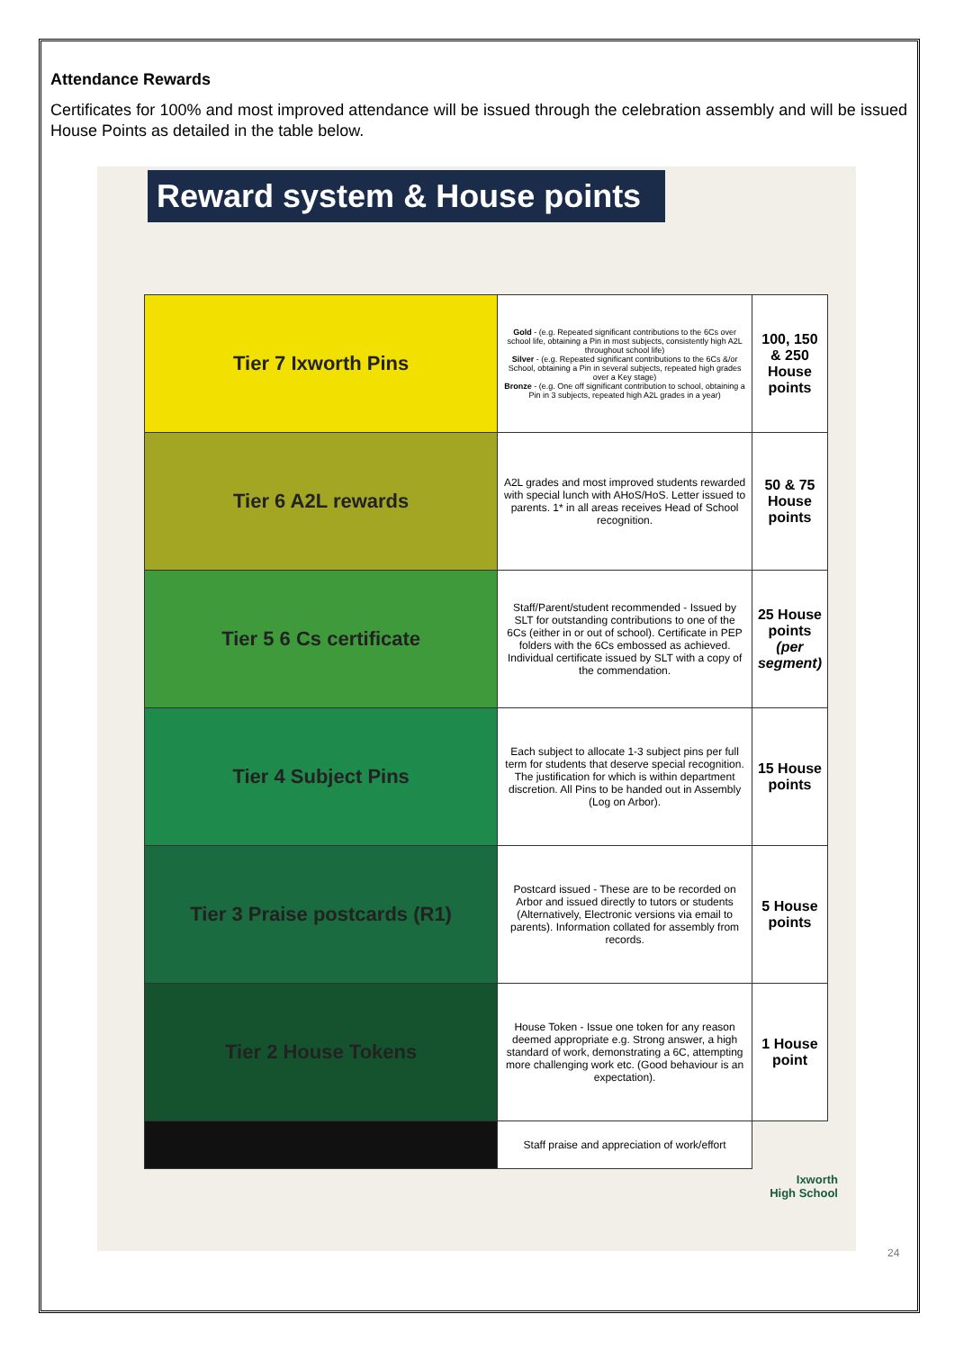Attendance Rewards
Certificates for 100% and most improved attendance will be issued through the celebration assembly and will be issued House Points as detailed in the table below.
Reward system & House points
| Tier 7 Ixworth Pins | Gold - (e.g. Repeated significant contributions to the 6Cs over school life, obtaining a Pin in most subjects, consistently high A2L throughout school life) Silver - (e.g. Repeated significant contributions to the 6Cs &/or School, obtaining a Pin in several subjects, repeated high grades over a Key stage) Bronze - (e.g. One off significant contribution to school, obtaining a Pin in 3 subjects, repeated high A2L grades in a year) | 100, 150 & 250 House points |
| Tier 6 A2L rewards | A2L grades and most improved students rewarded with special lunch with AHoS/HoS. Letter issued to parents. 1* in all areas receives Head of School recognition. | 50 & 75 House points |
| Tier 5 6 Cs certificate | Staff/Parent/student recommended - Issued by SLT for outstanding contributions to one of the 6Cs (either in or out of school). Certificate in PEP folders with the 6Cs embossed as achieved. Individual certificate issued by SLT with a copy of the commendation. | 25 House points (per segment) |
| Tier 4 Subject Pins | Each subject to allocate 1-3 subject pins per full term for students that deserve special recognition. The justification for which is within department discretion. All Pins to be handed out in Assembly (Log on Arbor). | 15 House points |
| Tier 3 Praise postcards (R1) | Postcard issued - These are to be recorded on Arbor and issued directly to tutors or students (Alternatively, Electronic versions via email to parents). Information collated for assembly from records. | 5 House points |
| Tier 2 House Tokens | House Token - Issue one token for any reason deemed appropriate e.g. Strong answer, a high standard of work, demonstrating a 6C, attempting more challenging work etc. (Good behaviour is an expectation). | 1 House point |
| | Staff praise and appreciation of work/effort | |
Ixworth
High School
24